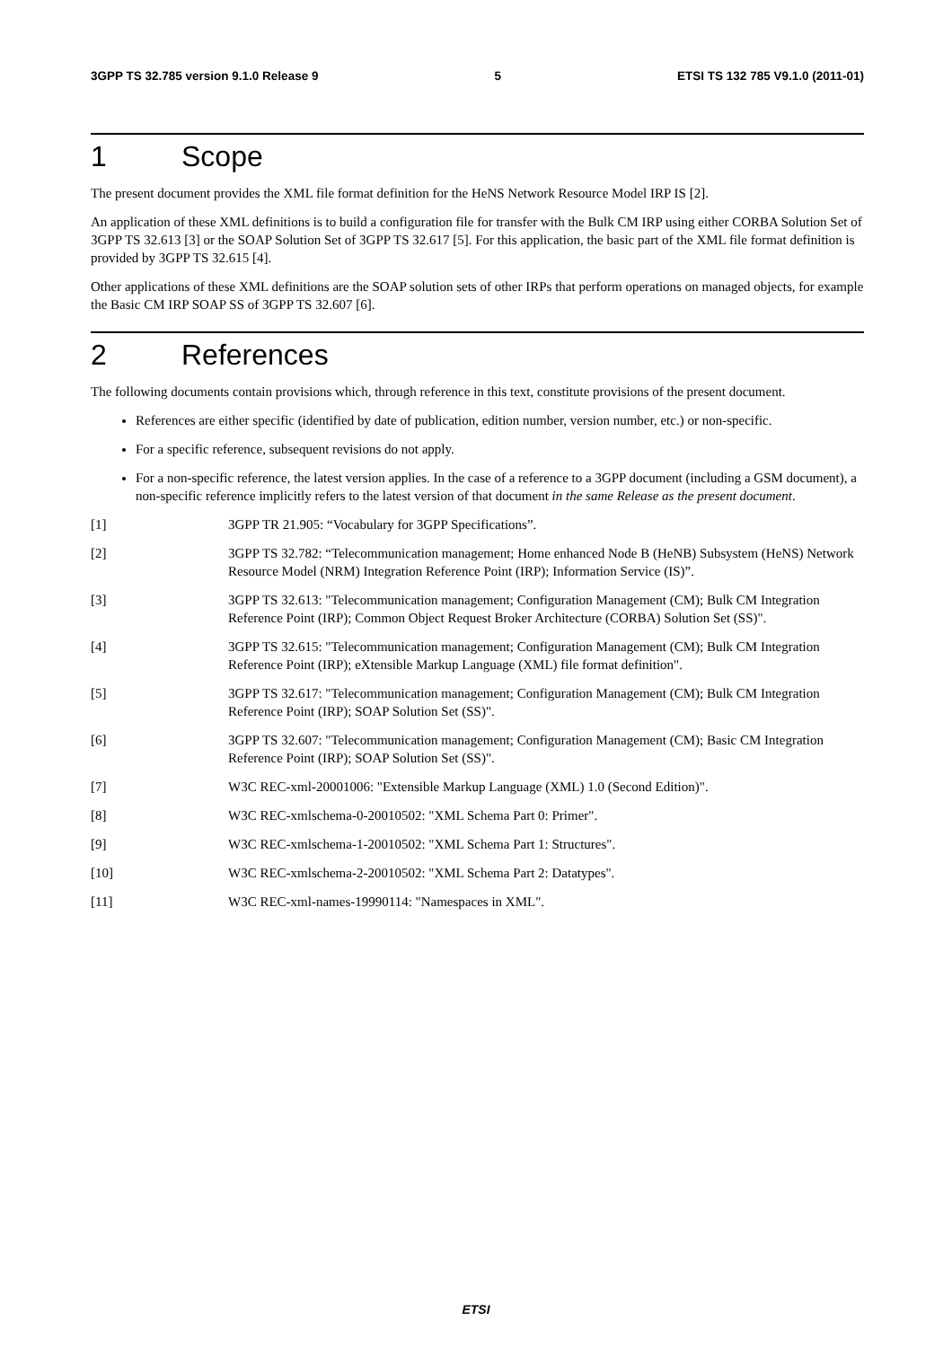3GPP TS 32.785 version 9.1.0 Release 9 5 ETSI TS 132 785 V9.1.0 (2011-01)
1 Scope
The present document provides the XML file format definition for the HeNS Network Resource Model IRP IS [2].
An application of these XML definitions is to build a configuration file for transfer with the Bulk CM IRP using either CORBA Solution Set of 3GPP TS 32.613 [3] or the SOAP Solution Set of 3GPP TS 32.617 [5]. For this application, the basic part of the XML file format definition is provided by 3GPP TS 32.615 [4].
Other applications of these XML definitions are the SOAP solution sets of other IRPs that perform operations on managed objects, for example the Basic CM IRP SOAP SS of 3GPP TS 32.607 [6].
2 References
The following documents contain provisions which, through reference in this text, constitute provisions of the present document.
References are either specific (identified by date of publication, edition number, version number, etc.) or non-specific.
For a specific reference, subsequent revisions do not apply.
For a non-specific reference, the latest version applies. In the case of a reference to a 3GPP document (including a GSM document), a non-specific reference implicitly refers to the latest version of that document in the same Release as the present document.
[1] 3GPP TR 21.905: “Vocabulary for 3GPP Specifications”.
[2] 3GPP TS 32.782: “Telecommunication management; Home enhanced Node B (HeNB) Subsystem (HeNS) Network Resource Model (NRM) Integration Reference Point (IRP); Information Service (IS)”.
[3] 3GPP TS 32.613: "Telecommunication management; Configuration Management (CM); Bulk CM Integration Reference Point (IRP); Common Object Request Broker Architecture (CORBA) Solution Set (SS)".
[4] 3GPP TS 32.615: "Telecommunication management; Configuration Management (CM); Bulk CM Integration Reference Point (IRP); eXtensible Markup Language (XML) file format definition".
[5] 3GPP TS 32.617: "Telecommunication management; Configuration Management (CM); Bulk CM Integration Reference Point (IRP); SOAP Solution Set (SS)".
[6] 3GPP TS 32.607: "Telecommunication management; Configuration Management (CM); Basic CM Integration Reference Point (IRP); SOAP Solution Set (SS)".
[7] W3C REC-xml-20001006: "Extensible Markup Language (XML) 1.0 (Second Edition)".
[8] W3C REC-xmlschema-0-20010502: "XML Schema Part 0: Primer".
[9] W3C REC-xmlschema-1-20010502: "XML Schema Part 1: Structures".
[10] W3C REC-xmlschema-2-20010502: "XML Schema Part 2: Datatypes".
[11] W3C REC-xml-names-19990114: "Namespaces in XML".
ETSI